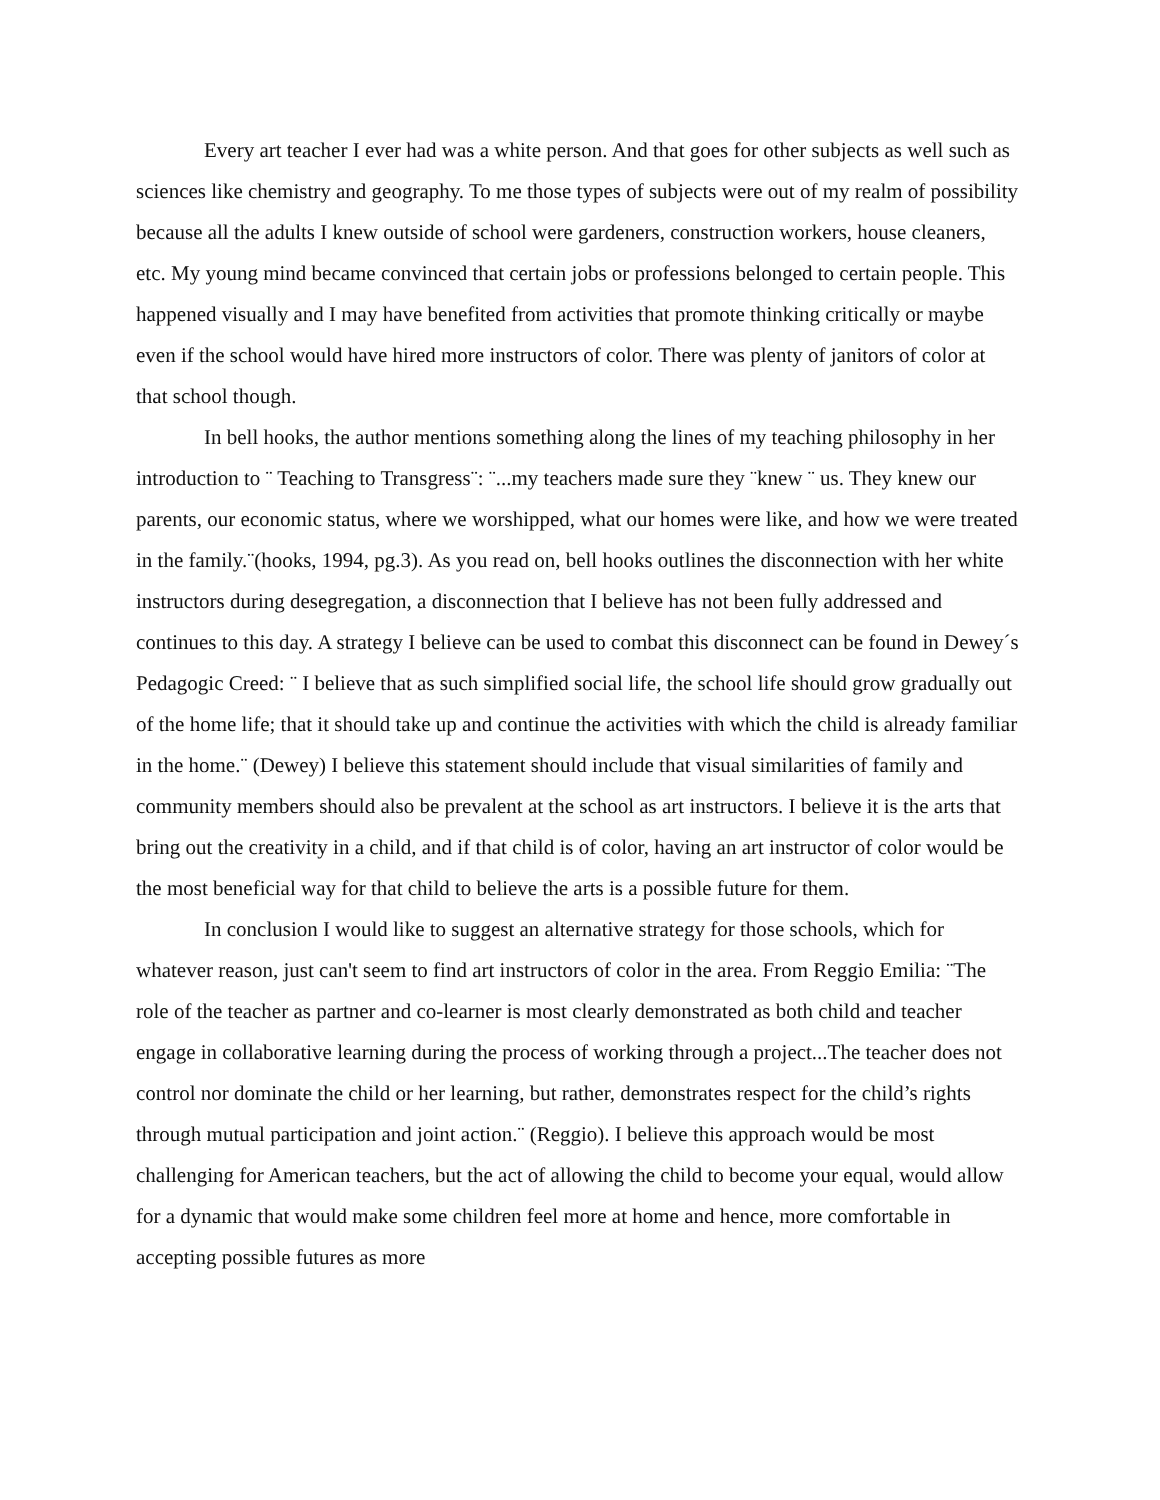Every art teacher I ever had was a white person. And that goes for other subjects as well such as sciences like chemistry and geography. To me those types of subjects were out of my realm of possibility because all the adults I knew outside of school were gardeners, construction workers, house cleaners, etc. My young mind became convinced that certain jobs or professions belonged to certain people. This happened visually and I may have benefited from activities that promote thinking critically or maybe even if the school would have hired more instructors of color. There was plenty of janitors of color at that school though.
In bell hooks, the author mentions something along the lines of my teaching philosophy in her introduction to ¨ Teaching to Transgress¨: ¨...my teachers made sure they ¨knew ¨ us. They knew our parents, our economic status, where we worshipped, what our homes were like, and how we were treated in the family.¨(hooks, 1994, pg.3). As you read on, bell hooks outlines the disconnection with her white instructors during desegregation, a disconnection that I believe has not been fully addressed and continues to this day. A strategy I believe can be used to combat this disconnect can be found in Dewey´s Pedagogic Creed: ¨ I believe that as such simplified social life, the school life should grow gradually out of the home life; that it should take up and continue the activities with which the child is already familiar in the home.¨ (Dewey) I believe this statement should include that visual similarities of family and community members should also be prevalent at the school as art instructors. I believe it is the arts that bring out the creativity in a child, and if that child is of color, having an art instructor of color would be the most beneficial way for that child to believe the arts is a possible future for them.
In conclusion I would like to suggest an alternative strategy for those schools, which for whatever reason, just can't seem to find art instructors of color in the area. From Reggio Emilia: ¨The role of the teacher as partner and co-learner is most clearly demonstrated as both child and teacher engage in collaborative learning during the process of working through a project...The teacher does not control nor dominate the child or her learning, but rather, demonstrates respect for the child’s rights through mutual participation and joint action.¨ (Reggio). I believe this approach would be most challenging for American teachers, but the act of allowing the child to become your equal, would allow for a dynamic that would make some children feel more at home and hence, more comfortable in accepting possible futures as more